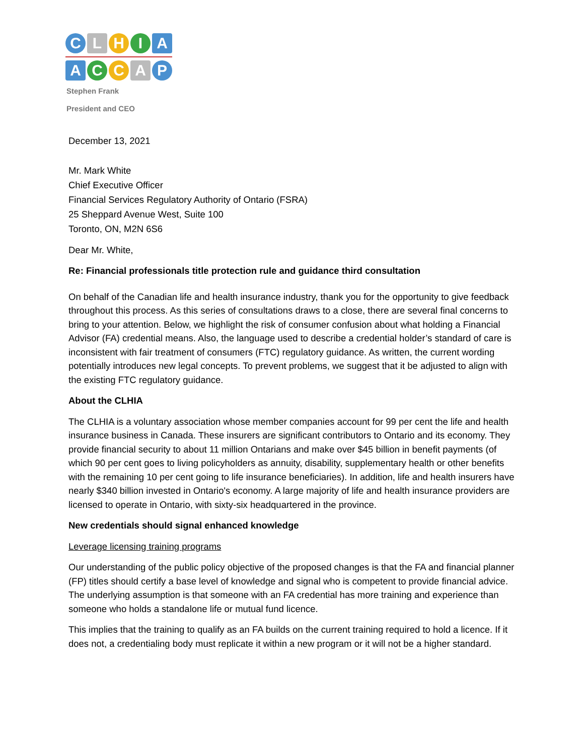C L H I A
A C C A P
Stephen Frank
President and CEO
December 13, 2021
Mr. Mark White
Chief Executive Officer
Financial Services Regulatory Authority of Ontario (FSRA)
25 Sheppard Avenue West, Suite 100
Toronto, ON, M2N 6S6
Dear Mr. White,
Re: Financial professionals title protection rule and guidance third consultation
On behalf of the Canadian life and health insurance industry, thank you for the opportunity to give feedback throughout this process. As this series of consultations draws to a close, there are several final concerns to bring to your attention. Below, we highlight the risk of consumer confusion about what holding a Financial Advisor (FA) credential means. Also, the language used to describe a credential holder’s standard of care is inconsistent with fair treatment of consumers (FTC) regulatory guidance. As written, the current wording potentially introduces new legal concepts. To prevent problems, we suggest that it be adjusted to align with the existing FTC regulatory guidance.
About the CLHIA
The CLHIA is a voluntary association whose member companies account for 99 per cent the life and health insurance business in Canada. These insurers are significant contributors to Ontario and its economy. They provide financial security to about 11 million Ontarians and make over $45 billion in benefit payments (of which 90 per cent goes to living policyholders as annuity, disability, supplementary health or other benefits with the remaining 10 per cent going to life insurance beneficiaries). In addition, life and health insurers have nearly $340 billion invested in Ontario's economy. A large majority of life and health insurance providers are licensed to operate in Ontario, with sixty-six headquartered in the province.
New credentials should signal enhanced knowledge
Leverage licensing training programs
Our understanding of the public policy objective of the proposed changes is that the FA and financial planner (FP) titles should certify a base level of knowledge and signal who is competent to provide financial advice. The underlying assumption is that someone with an FA credential has more training and experience than someone who holds a standalone life or mutual fund licence.
This implies that the training to qualify as an FA builds on the current training required to hold a licence. If it does not, a credentialing body must replicate it within a new program or it will not be a higher standard.